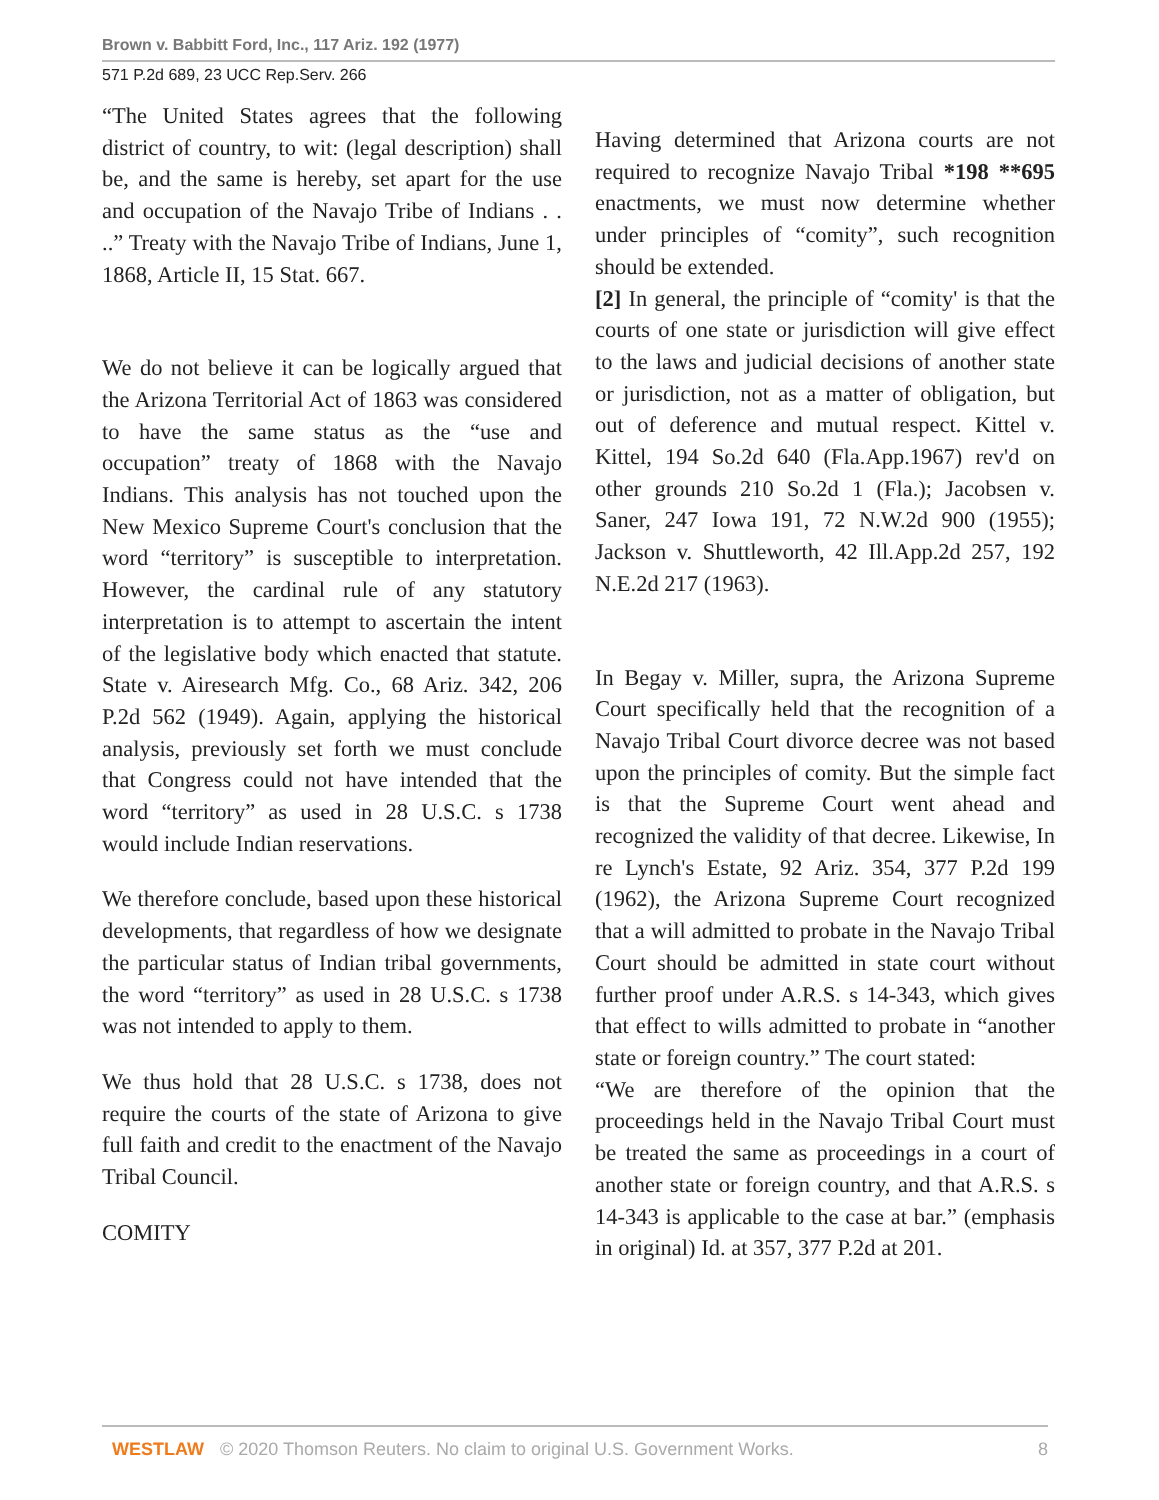Brown v. Babbitt Ford, Inc., 117 Ariz. 192 (1977)
571 P.2d 689, 23 UCC Rep.Serv. 266
“The United States agrees that the following district of country, to wit: (legal description) shall be, and the same is hereby, set apart for the use and occupation of the Navajo Tribe of Indians . . ..” Treaty with the Navajo Tribe of Indians, June 1, 1868, Article II, 15 Stat. 667.
We do not believe it can be logically argued that the Arizona Territorial Act of 1863 was considered to have the same status as the “use and occupation” treaty of 1868 with the Navajo Indians. This analysis has not touched upon the New Mexico Supreme Court's conclusion that the word “territory” is susceptible to interpretation. However, the cardinal rule of any statutory interpretation is to attempt to ascertain the intent of the legislative body which enacted that statute. State v. Airesearch Mfg. Co., 68 Ariz. 342, 206 P.2d 562 (1949). Again, applying the historical analysis, previously set forth we must conclude that Congress could not have intended that the word “territory” as used in 28 U.S.C. s 1738 would include Indian reservations.
We therefore conclude, based upon these historical developments, that regardless of how we designate the particular status of Indian tribal governments, the word “territory” as used in 28 U.S.C. s 1738 was not intended to apply to them.
We thus hold that 28 U.S.C. s 1738, does not require the courts of the state of Arizona to give full faith and credit to the enactment of the Navajo Tribal Council.
COMITY
Having determined that Arizona courts are not required to recognize Navajo Tribal *198 **695 enactments, we must now determine whether under principles of “comity”, such recognition should be extended.
[2] In general, the principle of “comity' is that the courts of one state or jurisdiction will give effect to the laws and judicial decisions of another state or jurisdiction, not as a matter of obligation, but out of deference and mutual respect. Kittel v. Kittel, 194 So.2d 640 (Fla.App.1967) rev'd on other grounds 210 So.2d 1 (Fla.); Jacobsen v. Saner, 247 Iowa 191, 72 N.W.2d 900 (1955); Jackson v. Shuttleworth, 42 Ill.App.2d 257, 192 N.E.2d 217 (1963).
In Begay v. Miller, supra, the Arizona Supreme Court specifically held that the recognition of a Navajo Tribal Court divorce decree was not based upon the principles of comity. But the simple fact is that the Supreme Court went ahead and recognized the validity of that decree. Likewise, In re Lynch's Estate, 92 Ariz. 354, 377 P.2d 199 (1962), the Arizona Supreme Court recognized that a will admitted to probate in the Navajo Tribal Court should be admitted in state court without further proof under A.R.S. s 14-343, which gives that effect to wills admitted to probate in “another state or foreign country.” The court stated:
“We are therefore of the opinion that the proceedings held in the Navajo Tribal Court must be treated the same as proceedings in a court of another state or foreign country, and that A.R.S. s 14-343 is applicable to the case at bar.” (emphasis in original) Id. at 357, 377 P.2d at 201.
WESTLAW © 2020 Thomson Reuters. No claim to original U.S. Government Works. 8